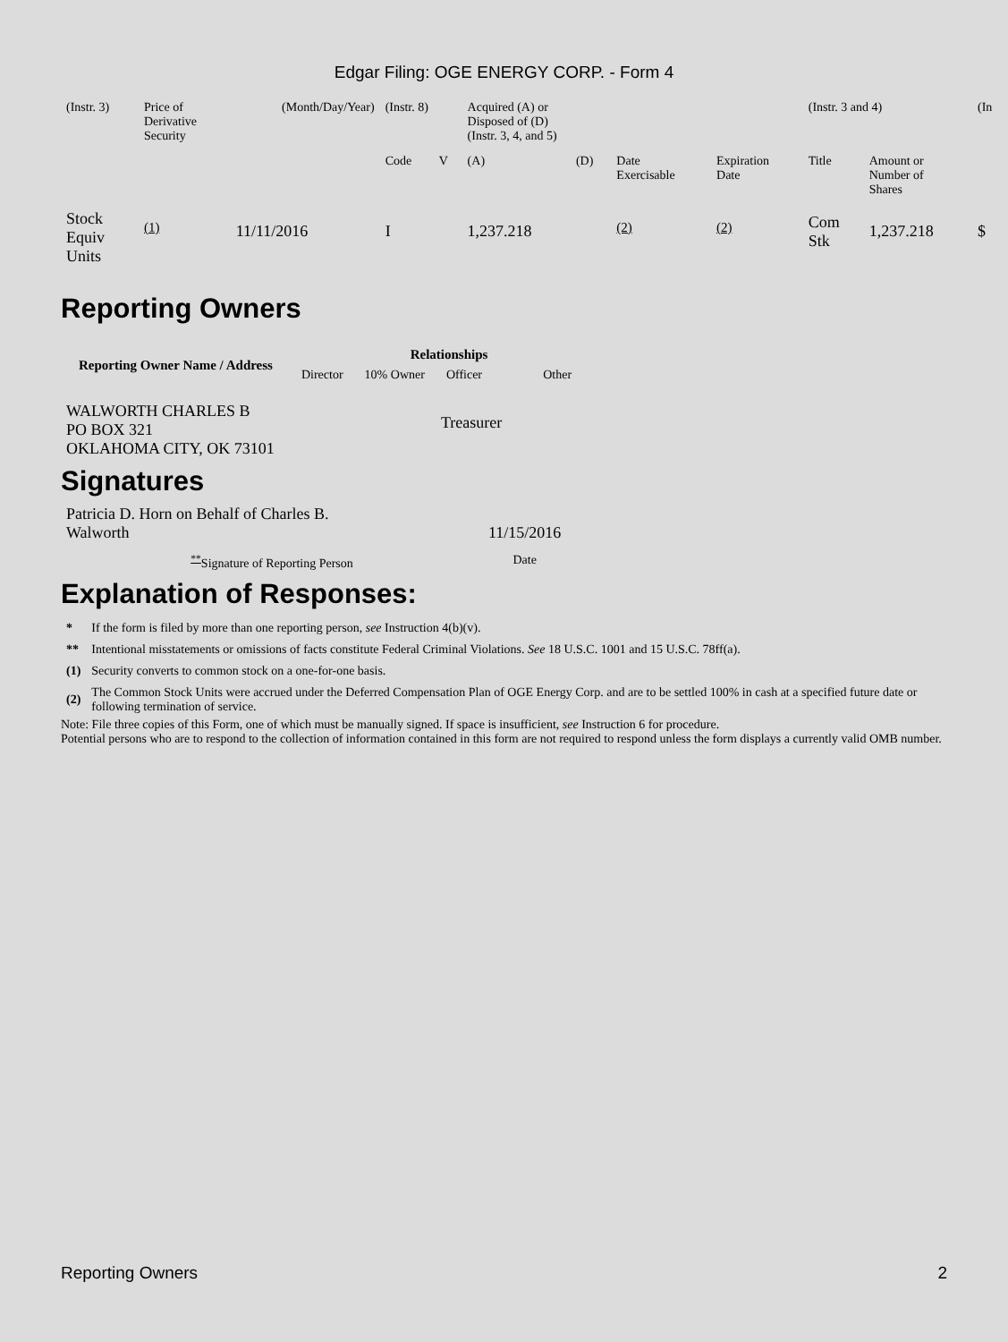Edgar Filing: OGE ENERGY CORP. - Form 4
| (Instr. 3) | Price of Derivative Security | (Month/Day/Year) | | (Instr. 8) | | Acquired (A) or Disposed of (D) (Instr. 3, 4, and 5) | | | | (Instr. 3 and 4) | | (In |
| | | | | Code | V | (A) | (D) | Date Exercisable | Expiration Date | Title | Amount or Number of Shares | |
| Stock Equiv Units | <sup>(1)</sup> | 11/11/2016 | | I | | 1,237.218 | | <sup>(2)</sup> | <sup>(2)</sup> | Com Stk | 1,237.218 | $ |
Reporting Owners
| Reporting Owner Name / Address | Relationships | | | |
| --- | --- | --- | --- | --- |
| | Director | 10% Owner | Officer | Other |
| WALWORTH CHARLES B PO BOX 321 OKLAHOMA CITY, OK 73101 | | | Treasurer | |
Signatures
| Patricia D. Horn on Behalf of Charles B. Walworth | 11/15/2016 |
| <sup>**</sup> Signature of Reporting Person | Date |
Explanation of Responses:
| * | If the form is filed by more than one reporting person, see Instruction 4(b)(v). |
| ** | Intentional misstatements or omissions of facts constitute Federal Criminal Violations. See 18 U.S.C. 1001 and 15 U.S.C. 78ff(a). |
| (1) | Security converts to common stock on a one-for-one basis. |
| (2) | The Common Stock Units were accrued under the Deferred Compensation Plan of OGE Energy Corp. and are to be settled 100% in cash at a specified future date or following termination of service. |
Note: File three copies of this Form, one of which must be manually signed. If space is insufficient, see Instruction 6 for procedure.
Potential persons who are to respond to the collection of information contained in this form are not required to respond unless the form displays a currently valid OMB number.
Reporting Owners 2